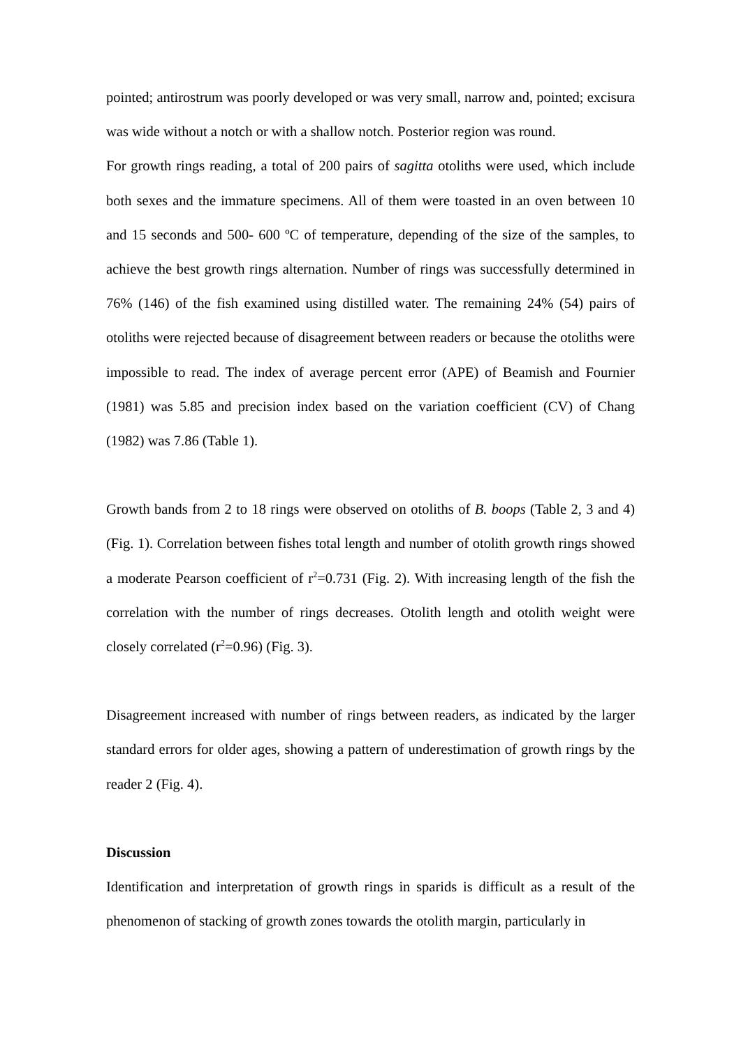pointed; antirostrum was poorly developed or was very small, narrow and, pointed; excisura was wide without a notch or with a shallow notch. Posterior region was round.
For growth rings reading, a total of 200 pairs of sagitta otoliths were used, which include both sexes and the immature specimens. All of them were toasted in an oven between 10 and 15 seconds and 500- 600 ºC of temperature, depending of the size of the samples, to achieve the best growth rings alternation. Number of rings was successfully determined in 76% (146) of the fish examined using distilled water. The remaining 24% (54) pairs of otoliths were rejected because of disagreement between readers or because the otoliths were impossible to read. The index of average percent error (APE) of Beamish and Fournier (1981) was 5.85 and precision index based on the variation coefficient (CV) of Chang (1982) was 7.86 (Table 1).
Growth bands from 2 to 18 rings were observed on otoliths of B. boops (Table 2, 3 and 4) (Fig. 1). Correlation between fishes total length and number of otolith growth rings showed a moderate Pearson coefficient of r<sup>2</sup>=0.731 (Fig. 2). With increasing length of the fish the correlation with the number of rings decreases. Otolith length and otolith weight were closely correlated (r<sup>2</sup>=0.96) (Fig. 3).
Disagreement increased with number of rings between readers, as indicated by the larger standard errors for older ages, showing a pattern of underestimation of growth rings by the reader 2 (Fig. 4).
Discussion
Identification and interpretation of growth rings in sparids is difficult as a result of the phenomenon of stacking of growth zones towards the otolith margin, particularly in